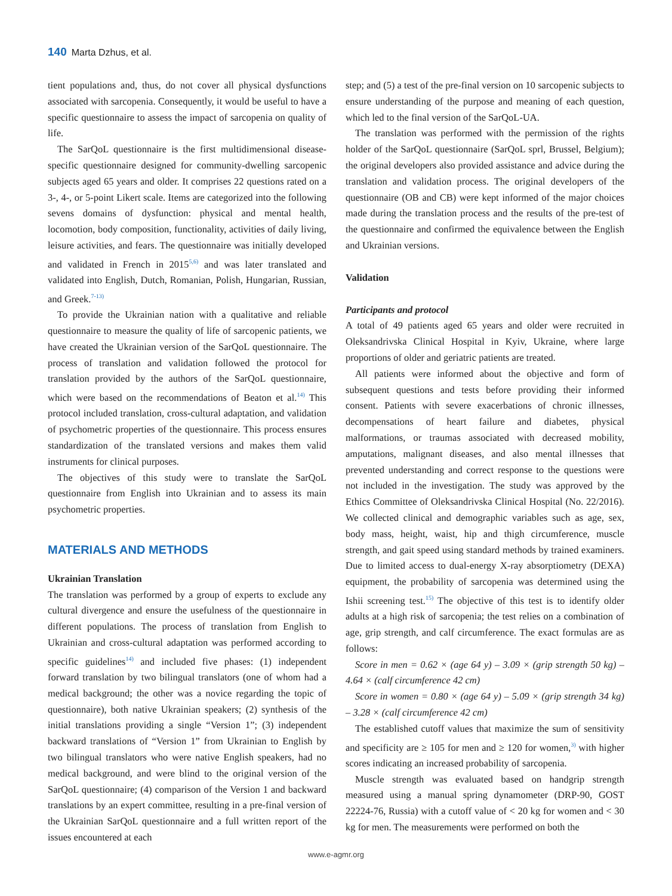140 Marta Dzhus, et al.
tient populations and, thus, do not cover all physical dysfunctions associated with sarcopenia. Consequently, it would be useful to have a specific questionnaire to assess the impact of sarcopenia on quality of life.
The SarQoL questionnaire is the first multidimensional disease-specific questionnaire designed for community-dwelling sarcopenic subjects aged 65 years and older. It comprises 22 questions rated on a 3-, 4-, or 5-point Likert scale. Items are categorized into the following sevens domains of dysfunction: physical and mental health, locomotion, body composition, functionality, activities of daily living, leisure activities, and fears. The questionnaire was initially developed and validated in French in 2015<sup>5,6)</sup> and was later translated and validated into English, Dutch, Romanian, Polish, Hungarian, Russian, and Greek.<sup>7-13)</sup>
To provide the Ukrainian nation with a qualitative and reliable questionnaire to measure the quality of life of sarcopenic patients, we have created the Ukrainian version of the SarQoL questionnaire. The process of translation and validation followed the protocol for translation provided by the authors of the SarQoL questionnaire, which were based on the recommendations of Beaton et al.<sup>14)</sup> This protocol included translation, cross-cultural adaptation, and validation of psychometric properties of the questionnaire. This process ensures standardization of the translated versions and makes them valid instruments for clinical purposes.
The objectives of this study were to translate the SarQoL questionnaire from English into Ukrainian and to assess its main psychometric properties.
MATERIALS AND METHODS
Ukrainian Translation
The translation was performed by a group of experts to exclude any cultural divergence and ensure the usefulness of the questionnaire in different populations. The process of translation from English to Ukrainian and cross-cultural adaptation was performed according to specific guidelines<sup>14)</sup> and included five phases: (1) independent forward translation by two bilingual translators (one of whom had a medical background; the other was a novice regarding the topic of questionnaire), both native Ukrainian speakers; (2) synthesis of the initial translations providing a single “Version 1”; (3) independent backward translations of “Version 1” from Ukrainian to English by two bilingual translators who were native English speakers, had no medical background, and were blind to the original version of the SarQoL questionnaire; (4) comparison of the Version 1 and backward translations by an expert committee, resulting in a pre-final version of the Ukrainian SarQoL questionnaire and a full written report of the issues encountered at each
step; and (5) a test of the pre-final version on 10 sarcopenic subjects to ensure understanding of the purpose and meaning of each question, which led to the final version of the SarQoL-UA.
The translation was performed with the permission of the rights holder of the SarQoL questionnaire (SarQoL sprl, Brussel, Belgium); the original developers also provided assistance and advice during the translation and validation process. The original developers of the questionnaire (OB and CB) were kept informed of the major choices made during the translation process and the results of the pre-test of the questionnaire and confirmed the equivalence between the English and Ukrainian versions.
Validation
Participants and protocol
A total of 49 patients aged 65 years and older were recruited in Oleksandrivska Clinical Hospital in Kyiv, Ukraine, where large proportions of older and geriatric patients are treated.
All patients were informed about the objective and form of subsequent questions and tests before providing their informed consent. Patients with severe exacerbations of chronic illnesses, decompensations of heart failure and diabetes, physical malformations, or traumas associated with decreased mobility, amputations, malignant diseases, and also mental illnesses that prevented understanding and correct response to the questions were not included in the investigation. The study was approved by the Ethics Committee of Oleksandrivska Clinical Hospital (No. 22/2016). We collected clinical and demographic variables such as age, sex, body mass, height, waist, hip and thigh circumference, muscle strength, and gait speed using standard methods by trained examiners. Due to limited access to dual-energy X-ray absorptiometry (DEXA) equipment, the probability of sarcopenia was determined using the Ishii screening test.<sup>15)</sup> The objective of this test is to identify older adults at a high risk of sarcopenia; the test relies on a combination of age, grip strength, and calf circumference. The exact formulas are as follows:
Score in men = 0.62 × (age 64 y) – 3.09 × (grip strength 50 kg) – 4.64 × (calf circumference 42 cm)
Score in women = 0.80 × (age 64 y) – 5.09 × (grip strength 34 kg) – 3.28 × (calf circumference 42 cm)
The established cutoff values that maximize the sum of sensitivity and specificity are ≥ 105 for men and ≥ 120 for women,<sup>3)</sup> with higher scores indicating an increased probability of sarcopenia.
Muscle strength was evaluated based on handgrip strength measured using a manual spring dynamometer (DRP-90, GOST 22224-76, Russia) with a cutoff value of < 20 kg for women and < 30 kg for men. The measurements were performed on both the
www.e-agmr.org